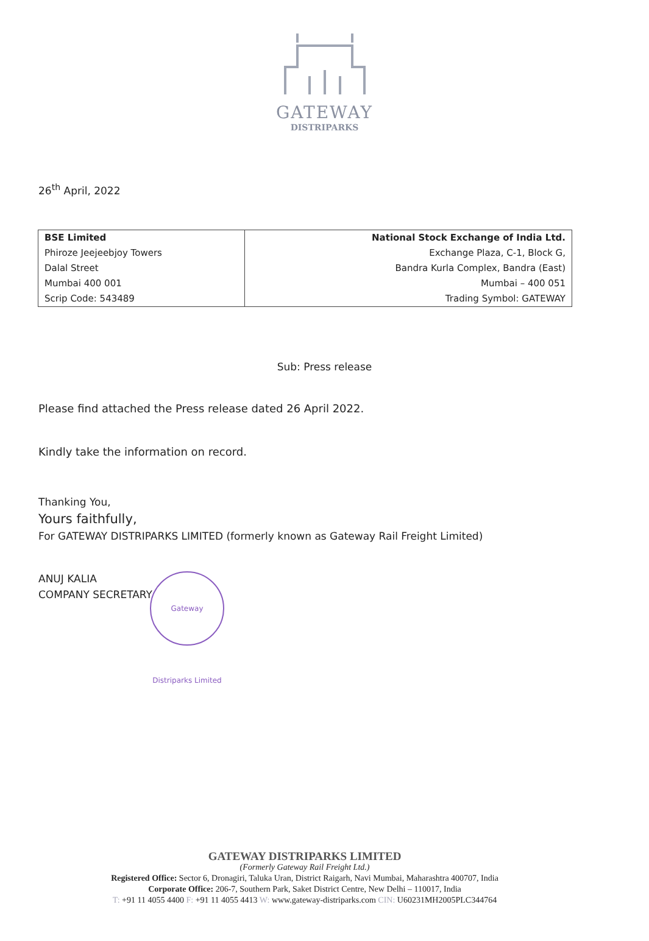GATEWAY
DISTRIPARKS
26<sup>th</sup> April, 2022
| BSE Limited | National Stock Exchange of India Ltd. |
| Phiroze Jeejeebjoy Towers | Exchange Plaza, C-1, Block G, |
| Dalal Street | Bandra Kurla Complex, Bandra (East) |
| Mumbai 400 001 | Mumbai – 400 051 |
| Scrip Code: 543489 | Trading Symbol: GATEWAY |
Sub: Press release
Please find attached the Press release dated 26 April 2022.
Kindly take the information on record.
Thanking You,
Yours faithfully,
For GATEWAY DISTRIPARKS LIMITED (formerly known as Gateway Rail Freight Limited)
ANUJ KALIA
COMPANY SECRETARY
Gateway Distriparks Limited
GATEWAY DISTRIPARKS LIMITED
(Formerly Gateway Rail Freight Ltd.)
Registered Office: Sector 6, Dronagiri, Taluka Uran, District Raigarh, Navi Mumbai, Maharashtra 400707, India
Corporate Office: 206-7, Southern Park, Saket District Centre, New Delhi – 110017, India
T: +91 11 4055 4400 F: +91 11 4055 4413 W: www.gateway-distriparks.com CIN: U60231MH2005PLC344764